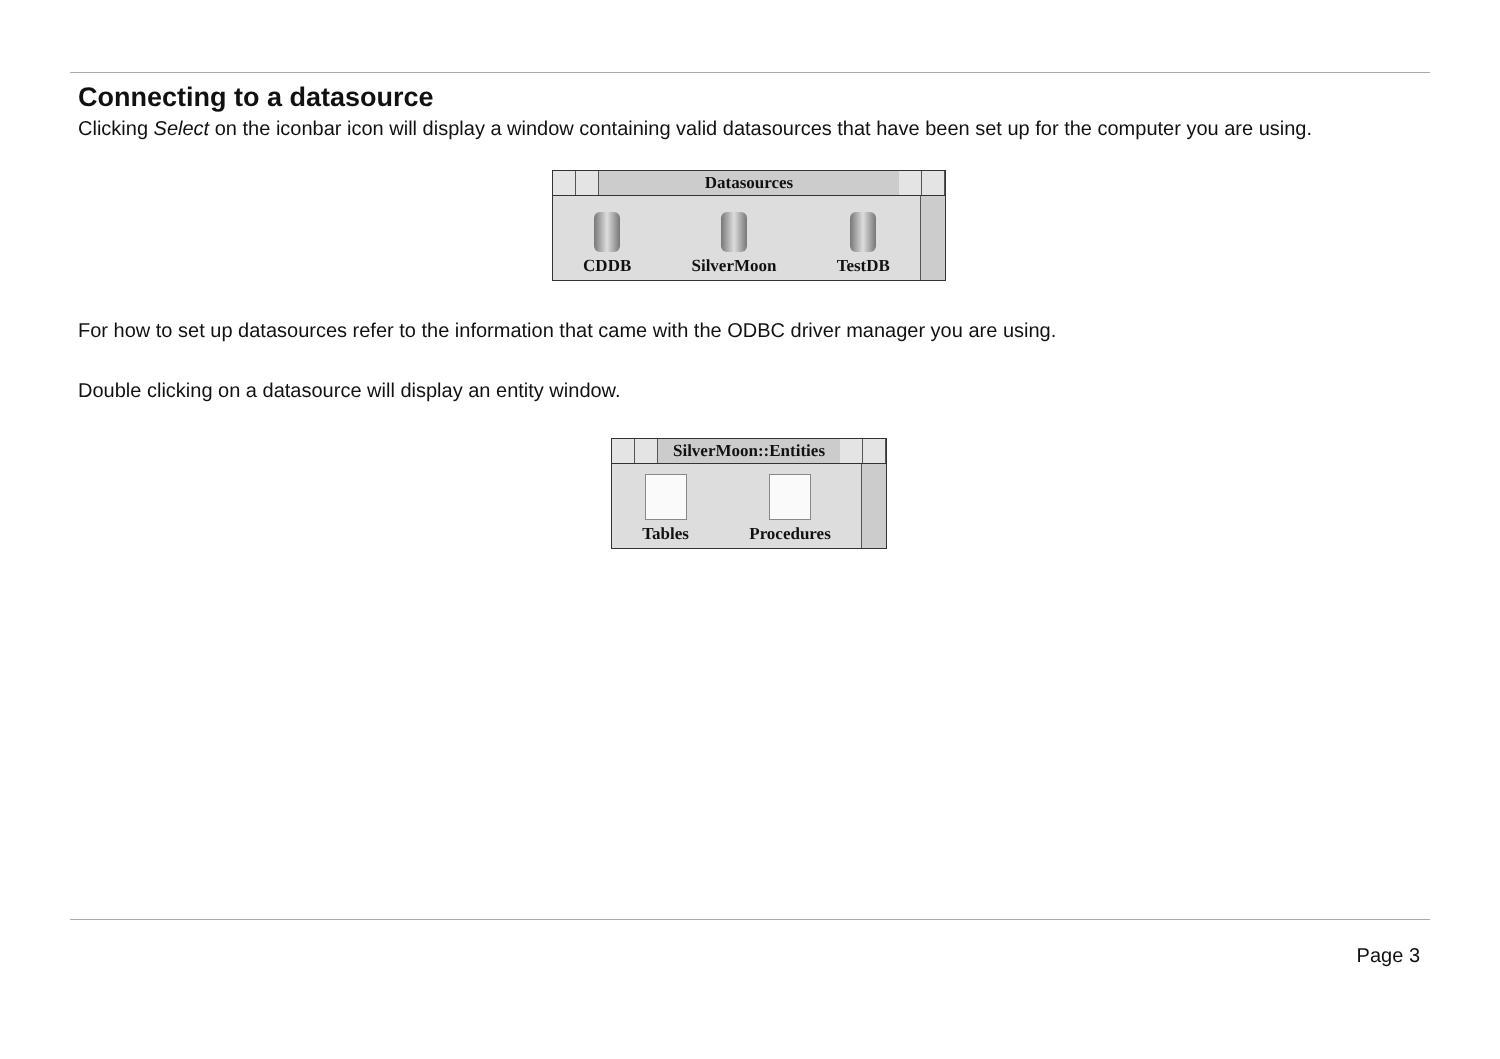Connecting to a datasource
Clicking Select on the iconbar icon will display a window containing valid datasources that have been set up for the computer you are using.
Datasources
CDDB
SilverMoon
TestDB
For how to set up datasources refer to the information that came with the ODBC driver manager you are using.
Double clicking on a datasource will display an entity window.
SilverMoon::Entities
Tables
Procedures
Page 3